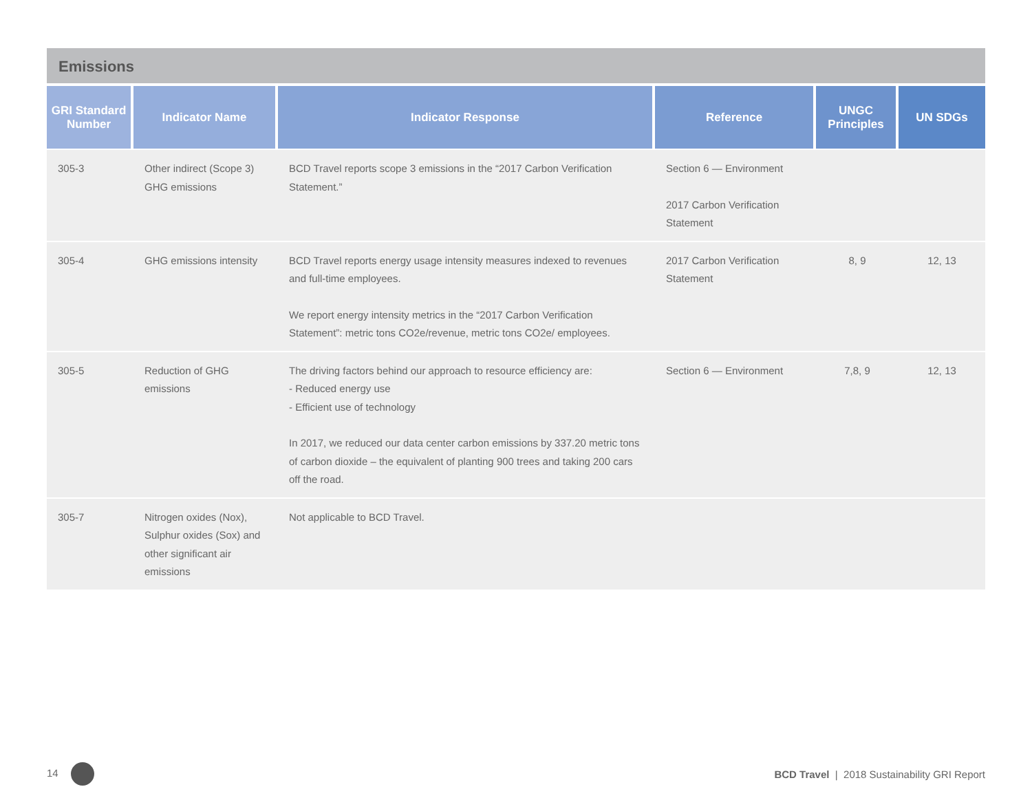Emissions
| GRI Standard Number | Indicator Name | Indicator Response | Reference | UNGC Principles | UN SDGs |
| --- | --- | --- | --- | --- | --- |
| 305-3 | Other indirect (Scope 3) GHG emissions | BCD Travel reports scope 3 emissions in the “2017 Carbon Verification Statement.” | Section 6 — Environment 2017 Carbon Verification Statement | | |
| 305-4 | GHG emissions intensity | BCD Travel reports energy usage intensity measures indexed to revenues and full-time employees. We report energy intensity metrics in the “2017 Carbon Verification Statement”: metric tons CO2e/revenue, metric tons CO2e/ employees. | 2017 Carbon Verification Statement | 8, 9 | 12, 13 |
| 305-5 | Reduction of GHG emissions | The driving factors behind our approach to resource efficiency are: - Reduced energy use - Efficient use of technology In 2017, we reduced our data center carbon emissions by 337.20 metric tons of carbon dioxide – the equivalent of planting 900 trees and taking 200 cars off the road. | Section 6 — Environment | 7,8, 9 | 12, 13 |
| 305-7 | Nitrogen oxides (Nox), Sulphur oxides (Sox) and other significant air emissions | Not applicable to BCD Travel. | | | |
14 BCD Travel | 2018 Sustainability GRI Report